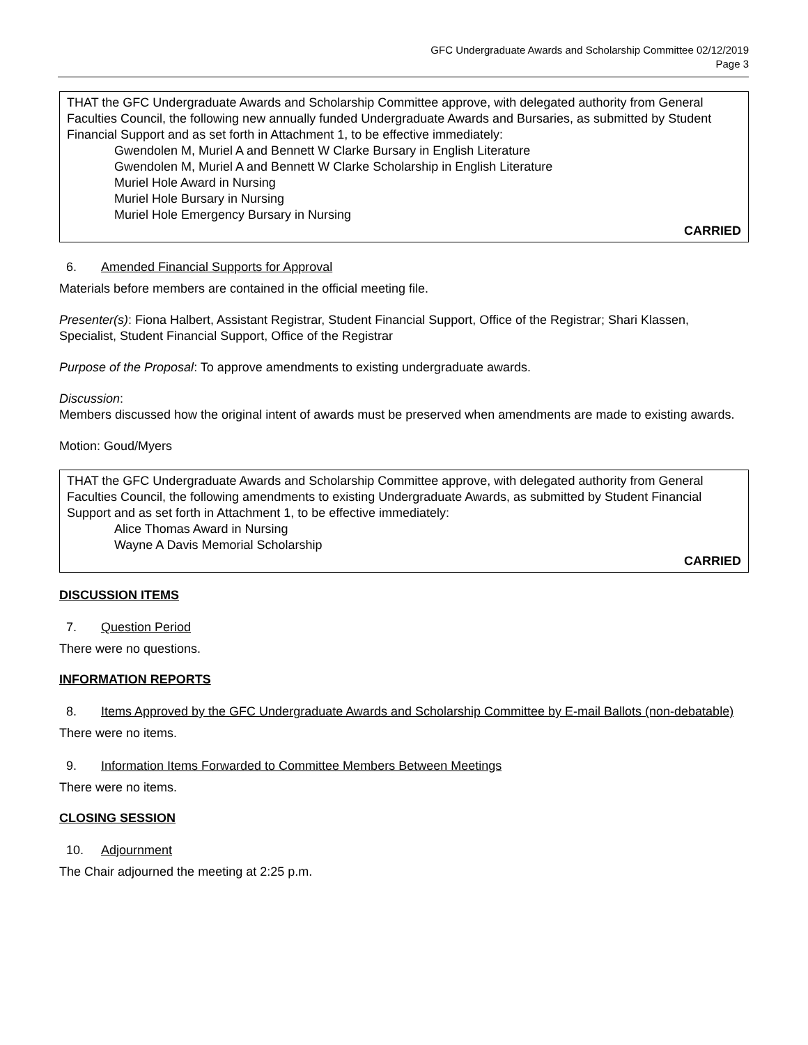GFC Undergraduate Awards and Scholarship Committee 02/12/2019
Page 3
THAT the GFC Undergraduate Awards and Scholarship Committee approve, with delegated authority from General Faculties Council, the following new annually funded Undergraduate Awards and Bursaries, as submitted by Student Financial Support and as set forth in Attachment 1, to be effective immediately:
Gwendolen M, Muriel A and Bennett W Clarke Bursary in English Literature
Gwendolen M, Muriel A and Bennett W Clarke Scholarship in English Literature
Muriel Hole Award in Nursing
Muriel Hole Bursary in Nursing
Muriel Hole Emergency Bursary in Nursing
CARRIED
6. Amended Financial Supports for Approval
Materials before members are contained in the official meeting file.
Presenter(s): Fiona Halbert, Assistant Registrar, Student Financial Support, Office of the Registrar; Shari Klassen, Specialist, Student Financial Support, Office of the Registrar
Purpose of the Proposal: To approve amendments to existing undergraduate awards.
Discussion:
Members discussed how the original intent of awards must be preserved when amendments are made to existing awards.
Motion: Goud/Myers
THAT the GFC Undergraduate Awards and Scholarship Committee approve, with delegated authority from General Faculties Council, the following amendments to existing Undergraduate Awards, as submitted by Student Financial Support and as set forth in Attachment 1, to be effective immediately:
Alice Thomas Award in Nursing
Wayne A Davis Memorial Scholarship
CARRIED
DISCUSSION ITEMS
7. Question Period
There were no questions.
INFORMATION REPORTS
8. Items Approved by the GFC Undergraduate Awards and Scholarship Committee by E-mail Ballots (non-debatable)
There were no items.
9. Information Items Forwarded to Committee Members Between Meetings
There were no items.
CLOSING SESSION
10. Adjournment
The Chair adjourned the meeting at 2:25 p.m.